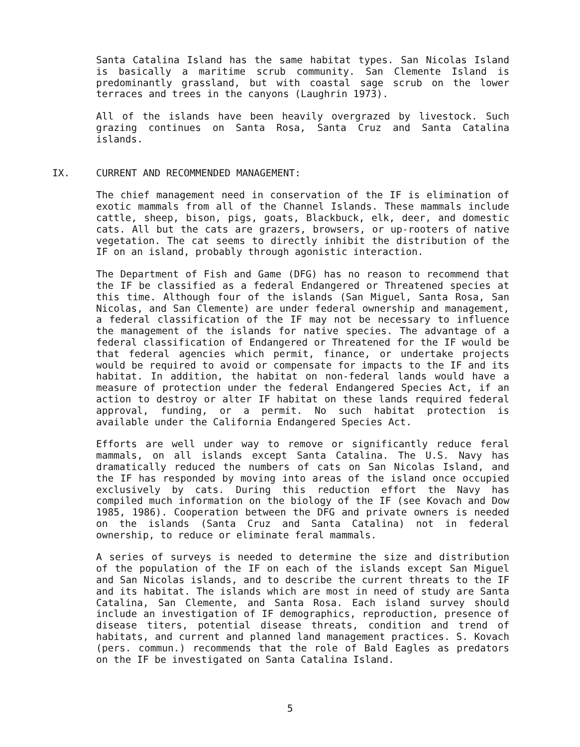Santa Catalina Island has the same habitat types. San Nicolas Island is basically a maritime scrub community. San Clemente Island is predominantly grassland, but with coastal sage scrub on the lower terraces and trees in the canyons (Laughrin 1973).
All of the islands have been heavily overgrazed by livestock. Such grazing continues on Santa Rosa, Santa Cruz and Santa Catalina islands.
IX. CURRENT AND RECOMMENDED MANAGEMENT:
The chief management need in conservation of the IF is elimination of exotic mammals from all of the Channel Islands. These mammals include cattle, sheep, bison, pigs, goats, Blackbuck, elk, deer, and domestic cats. All but the cats are grazers, browsers, or up-rooters of native vegetation. The cat seems to directly inhibit the distribution of the IF on an island, probably through agonistic interaction.
The Department of Fish and Game (DFG) has no reason to recommend that the IF be classified as a federal Endangered or Threatened species at this time. Although four of the islands (San Miguel, Santa Rosa, San Nicolas, and San Clemente) are under federal ownership and management, a federal classification of the IF may not be necessary to influence the management of the islands for native species. The advantage of a federal classification of Endangered or Threatened for the IF would be that federal agencies which permit, finance, or undertake projects would be required to avoid or compensate for impacts to the IF and its habitat. In addition, the habitat on non-federal lands would have a measure of protection under the federal Endangered Species Act, if an action to destroy or alter IF habitat on these lands required federal approval, funding, or a permit. No such habitat protection is available under the California Endangered Species Act.
Efforts are well under way to remove or significantly reduce feral mammals, on all islands except Santa Catalina. The U.S. Navy has dramatically reduced the numbers of cats on San Nicolas Island, and the IF has responded by moving into areas of the island once occupied exclusively by cats. During this reduction effort the Navy has compiled much information on the biology of the IF (see Kovach and Dow 1985, 1986). Cooperation between the DFG and private owners is needed on the islands (Santa Cruz and Santa Catalina) not in federal ownership, to reduce or eliminate feral mammals.
A series of surveys is needed to determine the size and distribution of the population of the IF on each of the islands except San Miguel and San Nicolas islands, and to describe the current threats to the IF and its habitat. The islands which are most in need of study are Santa Catalina, San Clemente, and Santa Rosa. Each island survey should include an investigation of IF demographics, reproduction, presence of disease titers, potential disease threats, condition and trend of habitats, and current and planned land management practices. S. Kovach (pers. commun.) recommends that the role of Bald Eagles as predators on the IF be investigated on Santa Catalina Island.
5